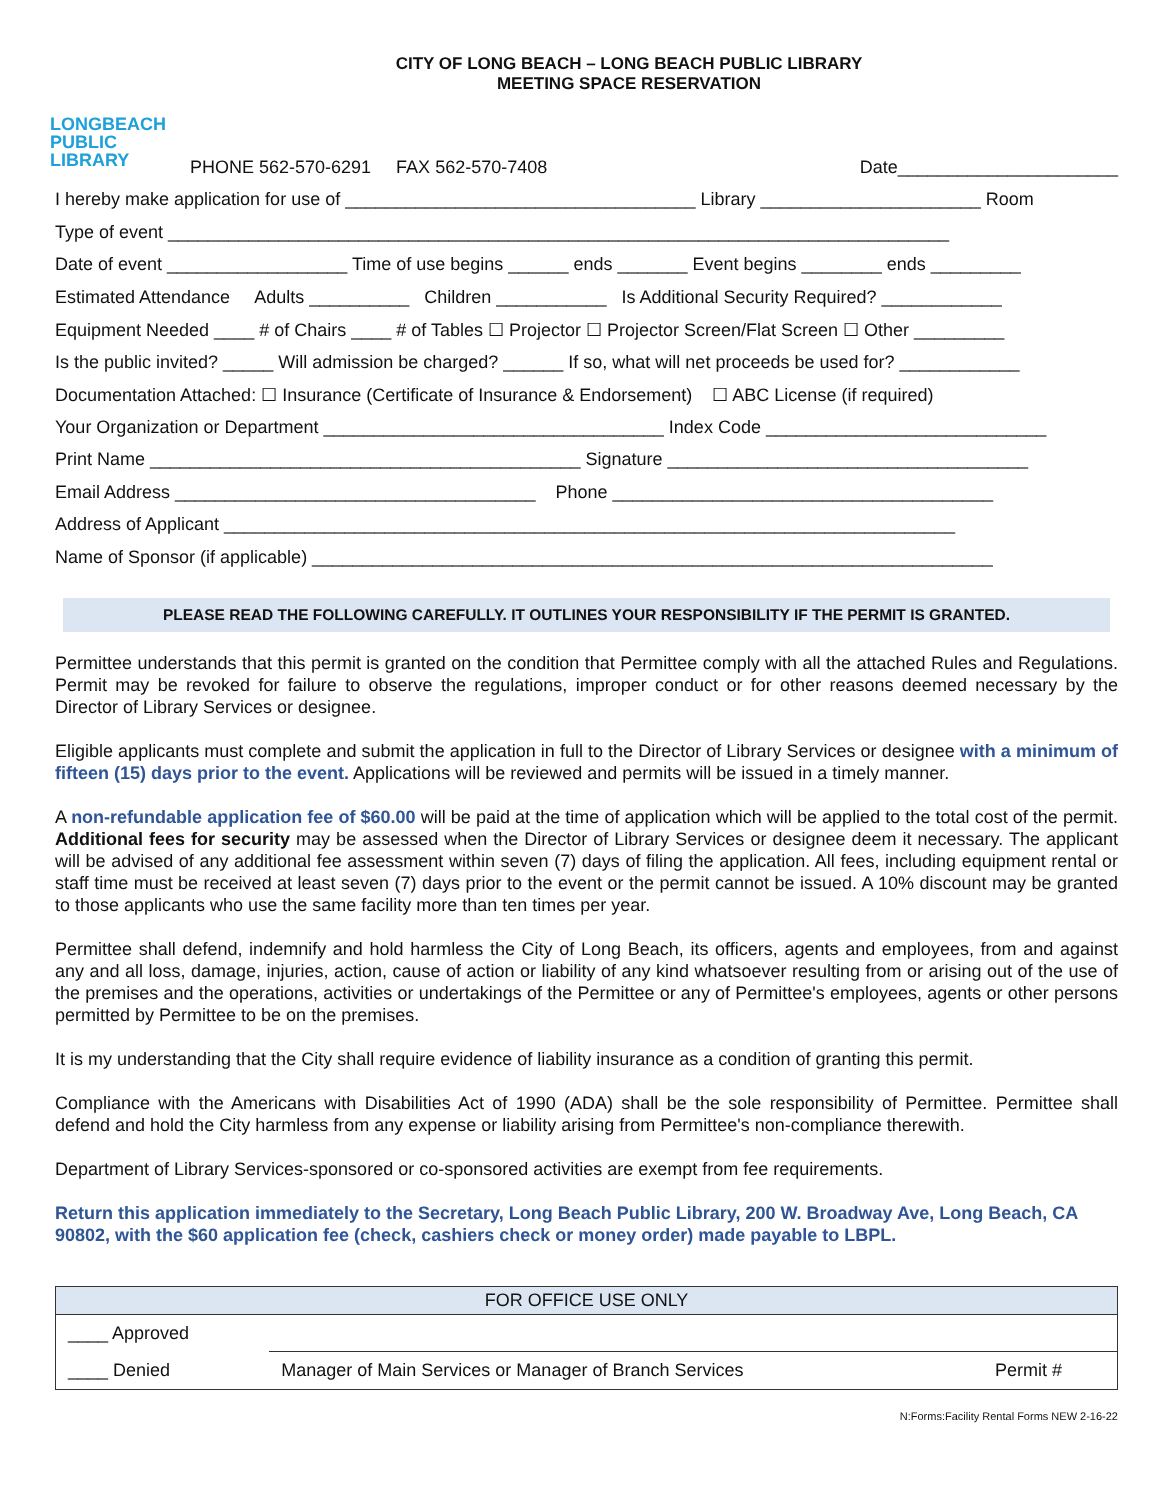LONGBEACH
PUBLIC
LIBRARY
CITY OF LONG BEACH – LONG BEACH PUBLIC LIBRARY
MEETING SPACE RESERVATION
PHONE 562-570-6291 FAX 562-570-7408 Date______________________
I hereby make application for use of ___________________________________ Library ______________________ Room
Type of event ______________________________________________________________________________
Date of event __________________ Time of use begins ______ ends _______ Event begins ________ ends _________
Estimated Attendance Adults __________ Children ___________ Is Additional Security Required? ____________
Equipment Needed ____ # of Chairs ____ # of Tables ☐ Projector ☐ Projector Screen/Flat Screen ☐ Other _________
Is the public invited? _____ Will admission be charged? ______ If so, what will net proceeds be used for? ____________
Documentation Attached: ☐ Insurance (Certificate of Insurance & Endorsement) ☐ ABC License (if required)
Your Organization or Department __________________________________ Index Code ____________________________
Print Name ___________________________________________ Signature ____________________________________
Email Address ____________________________________ Phone ______________________________________
Address of Applicant _________________________________________________________________________
Name of Sponsor (if applicable) ____________________________________________________________________
PLEASE READ THE FOLLOWING CAREFULLY. IT OUTLINES YOUR RESPONSIBILITY IF THE PERMIT IS GRANTED.
Permittee understands that this permit is granted on the condition that Permittee comply with all the attached Rules and Regulations. Permit may be revoked for failure to observe the regulations, improper conduct or for other reasons deemed necessary by the Director of Library Services or designee.
Eligible applicants must complete and submit the application in full to the Director of Library Services or designee with a minimum of fifteen (15) days prior to the event. Applications will be reviewed and permits will be issued in a timely manner.
A non-refundable application fee of $60.00 will be paid at the time of application which will be applied to the total cost of the permit. Additional fees for security may be assessed when the Director of Library Services or designee deem it necessary. The applicant will be advised of any additional fee assessment within seven (7) days of filing the application. All fees, including equipment rental or staff time must be received at least seven (7) days prior to the event or the permit cannot be issued. A 10% discount may be granted to those applicants who use the same facility more than ten times per year.
Permittee shall defend, indemnify and hold harmless the City of Long Beach, its officers, agents and employees, from and against any and all loss, damage, injuries, action, cause of action or liability of any kind whatsoever resulting from or arising out of the use of the premises and the operations, activities or undertakings of the Permittee or any of Permittee's employees, agents or other persons permitted by Permittee to be on the premises.
It is my understanding that the City shall require evidence of liability insurance as a condition of granting this permit.
Compliance with the Americans with Disabilities Act of 1990 (ADA) shall be the sole responsibility of Permittee. Permittee shall defend and hold the City harmless from any expense or liability arising from Permittee's non-compliance therewith.
Department of Library Services-sponsored or co-sponsored activities are exempt from fee requirements.
Return this application immediately to the Secretary, Long Beach Public Library, 200 W. Broadway Ave, Long Beach, CA 90802, with the $60 application fee (check, cashiers check or money order) made payable to LBPL.
| FOR OFFICE USE ONLY | | |
| --- | --- | --- |
| ____ Approved | | |
| ____ Denied | Manager of Main Services or Manager of Branch Services | Permit # |
N:Forms:Facility Rental Forms NEW 2-16-22